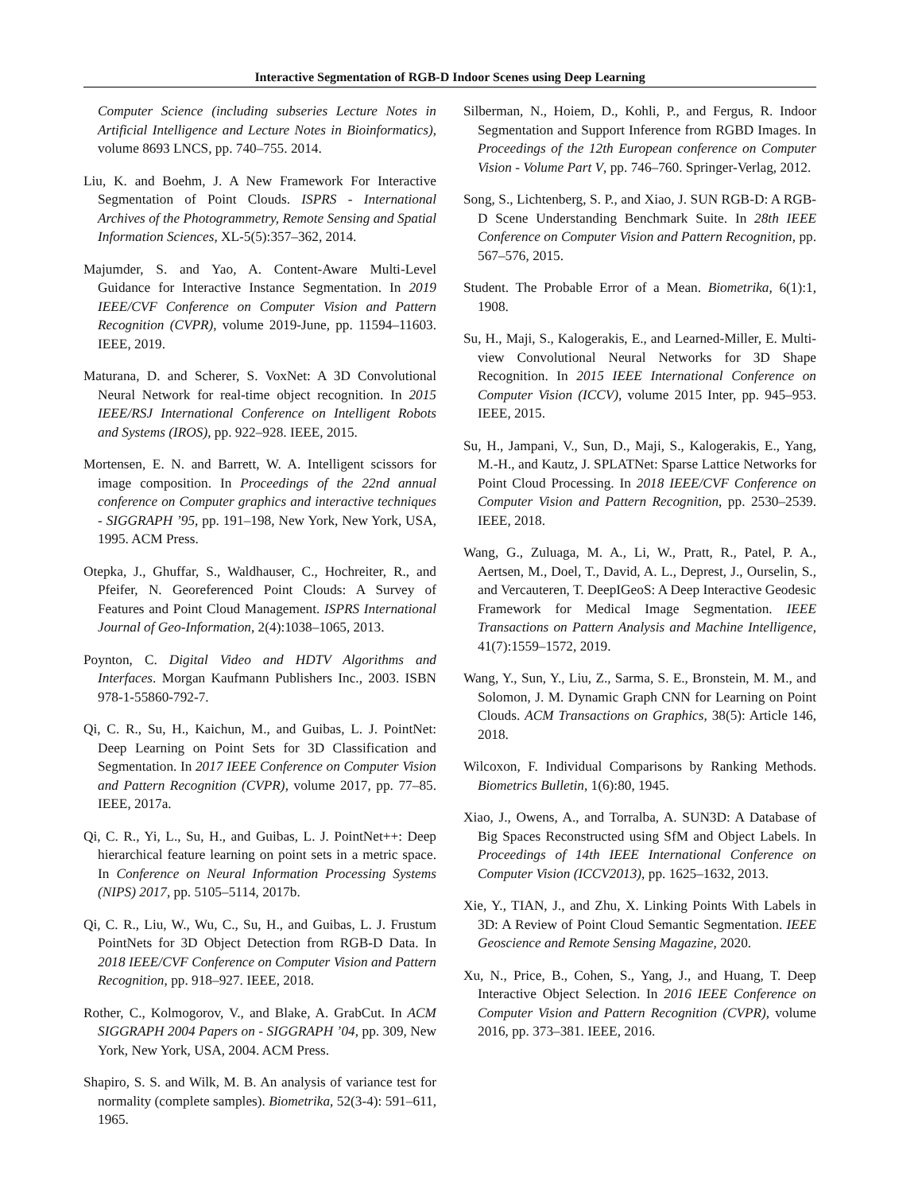Interactive Segmentation of RGB-D Indoor Scenes using Deep Learning
Computer Science (including subseries Lecture Notes in Artificial Intelligence and Lecture Notes in Bioinformatics), volume 8693 LNCS, pp. 740–755. 2014.
Liu, K. and Boehm, J. A New Framework For Interactive Segmentation of Point Clouds. ISPRS - International Archives of the Photogrammetry, Remote Sensing and Spatial Information Sciences, XL-5(5):357–362, 2014.
Majumder, S. and Yao, A. Content-Aware Multi-Level Guidance for Interactive Instance Segmentation. In 2019 IEEE/CVF Conference on Computer Vision and Pattern Recognition (CVPR), volume 2019-June, pp. 11594–11603. IEEE, 2019.
Maturana, D. and Scherer, S. VoxNet: A 3D Convolutional Neural Network for real-time object recognition. In 2015 IEEE/RSJ International Conference on Intelligent Robots and Systems (IROS), pp. 922–928. IEEE, 2015.
Mortensen, E. N. and Barrett, W. A. Intelligent scissors for image composition. In Proceedings of the 22nd annual conference on Computer graphics and interactive techniques - SIGGRAPH ’95, pp. 191–198, New York, New York, USA, 1995. ACM Press.
Otepka, J., Ghuffar, S., Waldhauser, C., Hochreiter, R., and Pfeifer, N. Georeferenced Point Clouds: A Survey of Features and Point Cloud Management. ISPRS International Journal of Geo-Information, 2(4):1038–1065, 2013.
Poynton, C. Digital Video and HDTV Algorithms and Interfaces. Morgan Kaufmann Publishers Inc., 2003. ISBN 978-1-55860-792-7.
Qi, C. R., Su, H., Kaichun, M., and Guibas, L. J. PointNet: Deep Learning on Point Sets for 3D Classification and Segmentation. In 2017 IEEE Conference on Computer Vision and Pattern Recognition (CVPR), volume 2017, pp. 77–85. IEEE, 2017a.
Qi, C. R., Yi, L., Su, H., and Guibas, L. J. PointNet++: Deep hierarchical feature learning on point sets in a metric space. In Conference on Neural Information Processing Systems (NIPS) 2017, pp. 5105–5114, 2017b.
Qi, C. R., Liu, W., Wu, C., Su, H., and Guibas, L. J. Frustum PointNets for 3D Object Detection from RGB-D Data. In 2018 IEEE/CVF Conference on Computer Vision and Pattern Recognition, pp. 918–927. IEEE, 2018.
Rother, C., Kolmogorov, V., and Blake, A. GrabCut. In ACM SIGGRAPH 2004 Papers on - SIGGRAPH ’04, pp. 309, New York, New York, USA, 2004. ACM Press.
Shapiro, S. S. and Wilk, M. B. An analysis of variance test for normality (complete samples). Biometrika, 52(3-4): 591–611, 1965.
Silberman, N., Hoiem, D., Kohli, P., and Fergus, R. Indoor Segmentation and Support Inference from RGBD Images. In Proceedings of the 12th European conference on Computer Vision - Volume Part V, pp. 746–760. Springer-Verlag, 2012.
Song, S., Lichtenberg, S. P., and Xiao, J. SUN RGB-D: A RGB-D Scene Understanding Benchmark Suite. In 28th IEEE Conference on Computer Vision and Pattern Recognition, pp. 567–576, 2015.
Student. The Probable Error of a Mean. Biometrika, 6(1):1, 1908.
Su, H., Maji, S., Kalogerakis, E., and Learned-Miller, E. Multi-view Convolutional Neural Networks for 3D Shape Recognition. In 2015 IEEE International Conference on Computer Vision (ICCV), volume 2015 Inter, pp. 945–953. IEEE, 2015.
Su, H., Jampani, V., Sun, D., Maji, S., Kalogerakis, E., Yang, M.-H., and Kautz, J. SPLATNet: Sparse Lattice Networks for Point Cloud Processing. In 2018 IEEE/CVF Conference on Computer Vision and Pattern Recognition, pp. 2530–2539. IEEE, 2018.
Wang, G., Zuluaga, M. A., Li, W., Pratt, R., Patel, P. A., Aertsen, M., Doel, T., David, A. L., Deprest, J., Ourselin, S., and Vercauteren, T. DeepIGeoS: A Deep Interactive Geodesic Framework for Medical Image Segmentation. IEEE Transactions on Pattern Analysis and Machine Intelligence, 41(7):1559–1572, 2019.
Wang, Y., Sun, Y., Liu, Z., Sarma, S. E., Bronstein, M. M., and Solomon, J. M. Dynamic Graph CNN for Learning on Point Clouds. ACM Transactions on Graphics, 38(5): Article 146, 2018.
Wilcoxon, F. Individual Comparisons by Ranking Methods. Biometrics Bulletin, 1(6):80, 1945.
Xiao, J., Owens, A., and Torralba, A. SUN3D: A Database of Big Spaces Reconstructed using SfM and Object Labels. In Proceedings of 14th IEEE International Conference on Computer Vision (ICCV2013), pp. 1625–1632, 2013.
Xie, Y., TIAN, J., and Zhu, X. Linking Points With Labels in 3D: A Review of Point Cloud Semantic Segmentation. IEEE Geoscience and Remote Sensing Magazine, 2020.
Xu, N., Price, B., Cohen, S., Yang, J., and Huang, T. Deep Interactive Object Selection. In 2016 IEEE Conference on Computer Vision and Pattern Recognition (CVPR), volume 2016, pp. 373–381. IEEE, 2016.